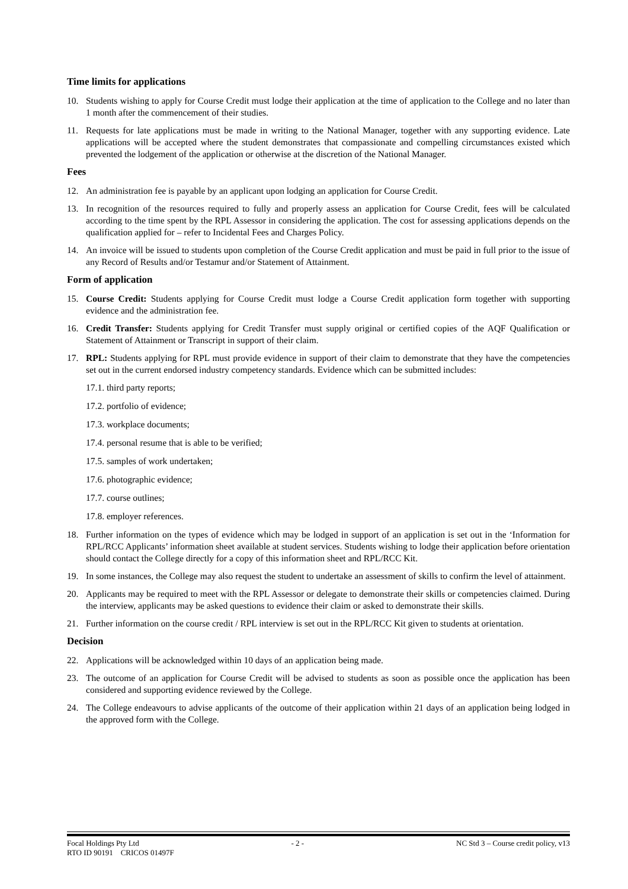Time limits for applications
10. Students wishing to apply for Course Credit must lodge their application at the time of application to the College and no later than 1 month after the commencement of their studies.
11. Requests for late applications must be made in writing to the National Manager, together with any supporting evidence. Late applications will be accepted where the student demonstrates that compassionate and compelling circumstances existed which prevented the lodgement of the application or otherwise at the discretion of the National Manager.
Fees
12. An administration fee is payable by an applicant upon lodging an application for Course Credit.
13. In recognition of the resources required to fully and properly assess an application for Course Credit, fees will be calculated according to the time spent by the RPL Assessor in considering the application. The cost for assessing applications depends on the qualification applied for – refer to Incidental Fees and Charges Policy.
14. An invoice will be issued to students upon completion of the Course Credit application and must be paid in full prior to the issue of any Record of Results and/or Testamur and/or Statement of Attainment.
Form of application
15. Course Credit: Students applying for Course Credit must lodge a Course Credit application form together with supporting evidence and the administration fee.
16. Credit Transfer: Students applying for Credit Transfer must supply original or certified copies of the AQF Qualification or Statement of Attainment or Transcript in support of their claim.
17. RPL: Students applying for RPL must provide evidence in support of their claim to demonstrate that they have the competencies set out in the current endorsed industry competency standards. Evidence which can be submitted includes:
17.1. third party reports;
17.2. portfolio of evidence;
17.3. workplace documents;
17.4. personal resume that is able to be verified;
17.5. samples of work undertaken;
17.6. photographic evidence;
17.7. course outlines;
17.8. employer references.
18. Further information on the types of evidence which may be lodged in support of an application is set out in the ‘Information for RPL/RCC Applicants’ information sheet available at student services. Students wishing to lodge their application before orientation should contact the College directly for a copy of this information sheet and RPL/RCC Kit.
19. In some instances, the College may also request the student to undertake an assessment of skills to confirm the level of attainment.
20. Applicants may be required to meet with the RPL Assessor or delegate to demonstrate their skills or competencies claimed. During the interview, applicants may be asked questions to evidence their claim or asked to demonstrate their skills.
21. Further information on the course credit / RPL interview is set out in the RPL/RCC Kit given to students at orientation.
Decision
22. Applications will be acknowledged within 10 days of an application being made.
23. The outcome of an application for Course Credit will be advised to students as soon as possible once the application has been considered and supporting evidence reviewed by the College.
24. The College endeavours to advise applicants of the outcome of their application within 21 days of an application being lodged in the approved form with the College.
Focal Holdings Pty Ltd - 2 - NC Std 3 – Course credit policy, v13
RTO ID 90191 CRICOS 01497F